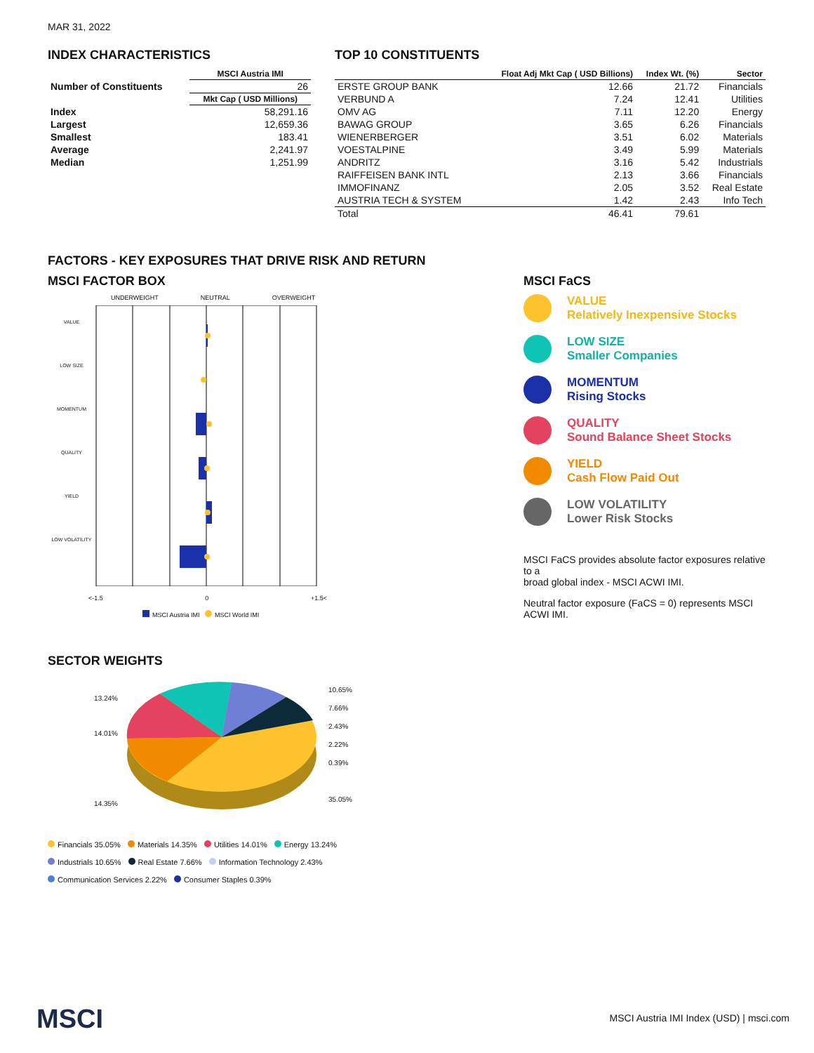MAR 31, 2022
INDEX CHARACTERISTICS
| | MSCI Austria IMI |
| --- | --- |
| Number of Constituents | 26 |
| | Mkt Cap ( USD Millions) |
| Index | 58,291.16 |
| Largest | 12,659.36 |
| Smallest | 183.41 |
| Average | 2,241.97 |
| Median | 1,251.99 |
TOP 10 CONSTITUENTS
| | Float Adj Mkt Cap ( USD Billions) | Index Wt. (%) | Sector |
| --- | --- | --- | --- |
| ERSTE GROUP BANK | 12.66 | 21.72 | Financials |
| VERBUND A | 7.24 | 12.41 | Utilities |
| OMV AG | 7.11 | 12.20 | Energy |
| BAWAG GROUP | 3.65 | 6.26 | Financials |
| WIENERBERGER | 3.51 | 6.02 | Materials |
| VOESTALPINE | 3.49 | 5.99 | Materials |
| ANDRITZ | 3.16 | 5.42 | Industrials |
| RAIFFEISEN BANK INTL | 2.13 | 3.66 | Financials |
| IMMOFINANZ | 2.05 | 3.52 | Real Estate |
| AUSTRIA TECH & SYSTEM | 1.42 | 2.43 | Info Tech |
| Total | 46.41 | 79.61 | |
FACTORS - KEY EXPOSURES THAT DRIVE RISK AND RETURN
MSCI FACTOR BOX
UNDERWEIGHT NEUTRAL OVERWEIGHT
VALUE
LOW SIZE
MOMENTUM
QUALITY
YIELD
LOW VOLATILITY
<-1.5 0 +1.5<
MSCI Austria IMI MSCI World IMI
MSCI FaCS
VALUE
Relatively Inexpensive Stocks
LOW SIZE
Smaller Companies
MOMENTUM
Rising Stocks
QUALITY
Sound Balance Sheet Stocks
YIELD
Cash Flow Paid Out
LOW VOLATILITY
Lower Risk Stocks
MSCI FaCS provides absolute factor exposures relative to a
broad global index - MSCI ACWI IMI.
Neutral factor exposure (FaCS = 0) represents MSCI ACWI IMI.
SECTOR WEIGHTS
13.24%
14.01%
14.35%
10.65%
7.66%
2.43%
2.22%
0.39%
35.05%
Financials 35.05% Materials 14.35% Utilities 14.01% Energy 13.24%
Industrials 10.65% Real Estate 7.66% Information Technology 2.43%
Communication Services 2.22% Consumer Staples 0.39%
MSCI
MSCI Austria IMI Index (USD) | msci.com